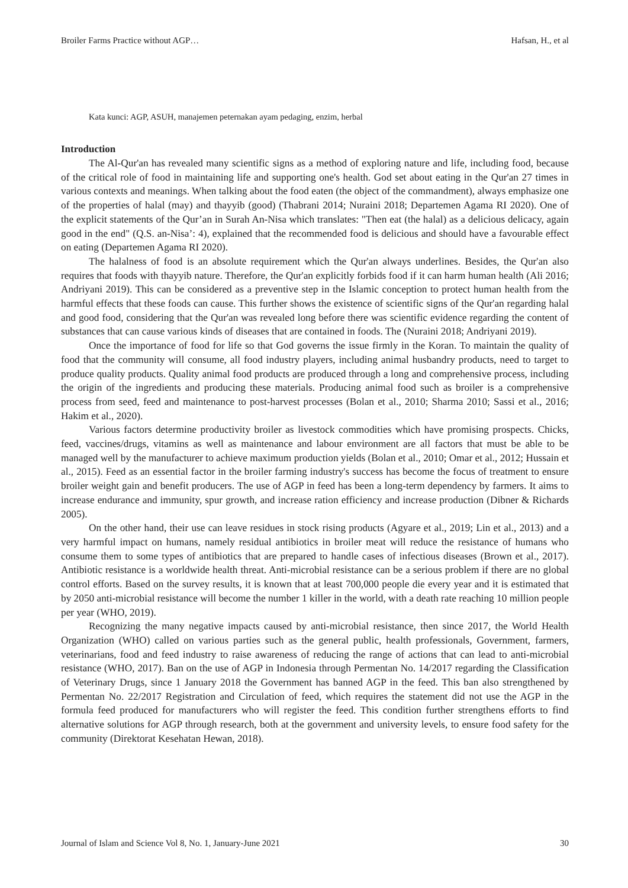Broiler Farms Practice without AGP… Hafsan, H., et al
Kata kunci: AGP, ASUH, manajemen peternakan ayam pedaging, enzim, herbal
Introduction
The Al-Qur'an has revealed many scientific signs as a method of exploring nature and life, including food, because of the critical role of food in maintaining life and supporting one's health. God set about eating in the Qur'an 27 times in various contexts and meanings. When talking about the food eaten (the object of the commandment), always emphasize one of the properties of halal (may) and thayyib (good) (Thabrani 2014; Nuraini 2018; Departemen Agama RI 2020). One of the explicit statements of the Qur’an in Surah An-Nisa which translates: "Then eat (the halal) as a delicious delicacy, again good in the end" (Q.S. an-Nisa’: 4), explained that the recommended food is delicious and should have a favourable effect on eating (Departemen Agama RI 2020).
The halalness of food is an absolute requirement which the Qur'an always underlines. Besides, the Qur'an also requires that foods with thayyib nature. Therefore, the Qur'an explicitly forbids food if it can harm human health (Ali 2016; Andriyani 2019). This can be considered as a preventive step in the Islamic conception to protect human health from the harmful effects that these foods can cause. This further shows the existence of scientific signs of the Qur'an regarding halal and good food, considering that the Qur'an was revealed long before there was scientific evidence regarding the content of substances that can cause various kinds of diseases that are contained in foods. The (Nuraini 2018; Andriyani 2019).
Once the importance of food for life so that God governs the issue firmly in the Koran. To maintain the quality of food that the community will consume, all food industry players, including animal husbandry products, need to target to produce quality products. Quality animal food products are produced through a long and comprehensive process, including the origin of the ingredients and producing these materials. Producing animal food such as broiler is a comprehensive process from seed, feed and maintenance to post-harvest processes (Bolan et al., 2010; Sharma 2010; Sassi et al., 2016; Hakim et al., 2020).
Various factors determine productivity broiler as livestock commodities which have promising prospects. Chicks, feed, vaccines/drugs, vitamins as well as maintenance and labour environment are all factors that must be able to be managed well by the manufacturer to achieve maximum production yields (Bolan et al., 2010; Omar et al., 2012; Hussain et al., 2015). Feed as an essential factor in the broiler farming industry's success has become the focus of treatment to ensure broiler weight gain and benefit producers. The use of AGP in feed has been a long-term dependency by farmers. It aims to increase endurance and immunity, spur growth, and increase ration efficiency and increase production (Dibner & Richards 2005).
On the other hand, their use can leave residues in stock rising products (Agyare et al., 2019; Lin et al., 2013) and a very harmful impact on humans, namely residual antibiotics in broiler meat will reduce the resistance of humans who consume them to some types of antibiotics that are prepared to handle cases of infectious diseases (Brown et al., 2017). Antibiotic resistance is a worldwide health threat. Anti-microbial resistance can be a serious problem if there are no global control efforts. Based on the survey results, it is known that at least 700,000 people die every year and it is estimated that by 2050 anti-microbial resistance will become the number 1 killer in the world, with a death rate reaching 10 million people per year (WHO, 2019).
Recognizing the many negative impacts caused by anti-microbial resistance, then since 2017, the World Health Organization (WHO) called on various parties such as the general public, health professionals, Government, farmers, veterinarians, food and feed industry to raise awareness of reducing the range of actions that can lead to anti-microbial resistance (WHO, 2017). Ban on the use of AGP in Indonesia through Permentan No. 14/2017 regarding the Classification of Veterinary Drugs, since 1 January 2018 the Government has banned AGP in the feed. This ban also strengthened by Permentan No. 22/2017 Registration and Circulation of feed, which requires the statement did not use the AGP in the formula feed produced for manufacturers who will register the feed. This condition further strengthens efforts to find alternative solutions for AGP through research, both at the government and university levels, to ensure food safety for the community (Direktorat Kesehatan Hewan, 2018).
Journal of Islam and Science Vol 8, No. 1, January-June 2021 30